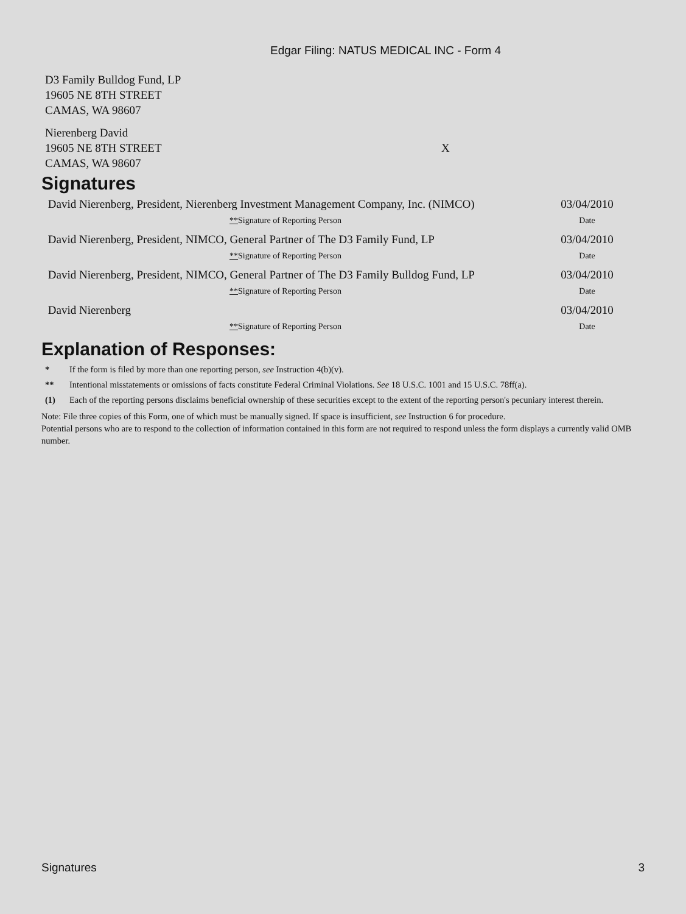Edgar Filing: NATUS MEDICAL INC - Form 4
| D3 Family Bulldog Fund, LP 19605 NE 8TH STREET CAMAS, WA 98607 | |
| Nierenberg David 19605 NE 8TH STREET CAMAS, WA 98607 | X |
Signatures
| David Nierenberg, President, Nierenberg Investment Management Company, Inc. (NIMCO) | 03/04/2010 |
| ** Signature of Reporting Person | Date |
| David Nierenberg, President, NIMCO, General Partner of The D3 Family Fund, LP | 03/04/2010 |
| ** Signature of Reporting Person | Date |
| David Nierenberg, President, NIMCO, General Partner of The D3 Family Bulldog Fund, LP | 03/04/2010 |
| ** Signature of Reporting Person | Date |
| David Nierenberg | 03/04/2010 |
| ** Signature of Reporting Person | Date |
Explanation of Responses:
| * | If the form is filed by more than one reporting person, see Instruction 4(b)(v). |
| ** | Intentional misstatements or omissions of facts constitute Federal Criminal Violations. See 18 U.S.C. 1001 and 15 U.S.C. 78ff(a). |
| (1) | Each of the reporting persons disclaims beneficial ownership of these securities except to the extent of the reporting person's pecuniary interest therein. |
Note: File three copies of this Form, one of which must be manually signed. If space is insufficient, see Instruction 6 for procedure.
Potential persons who are to respond to the collection of information contained in this form are not required to respond unless the form displays a currently valid OMB number.
Signatures 3